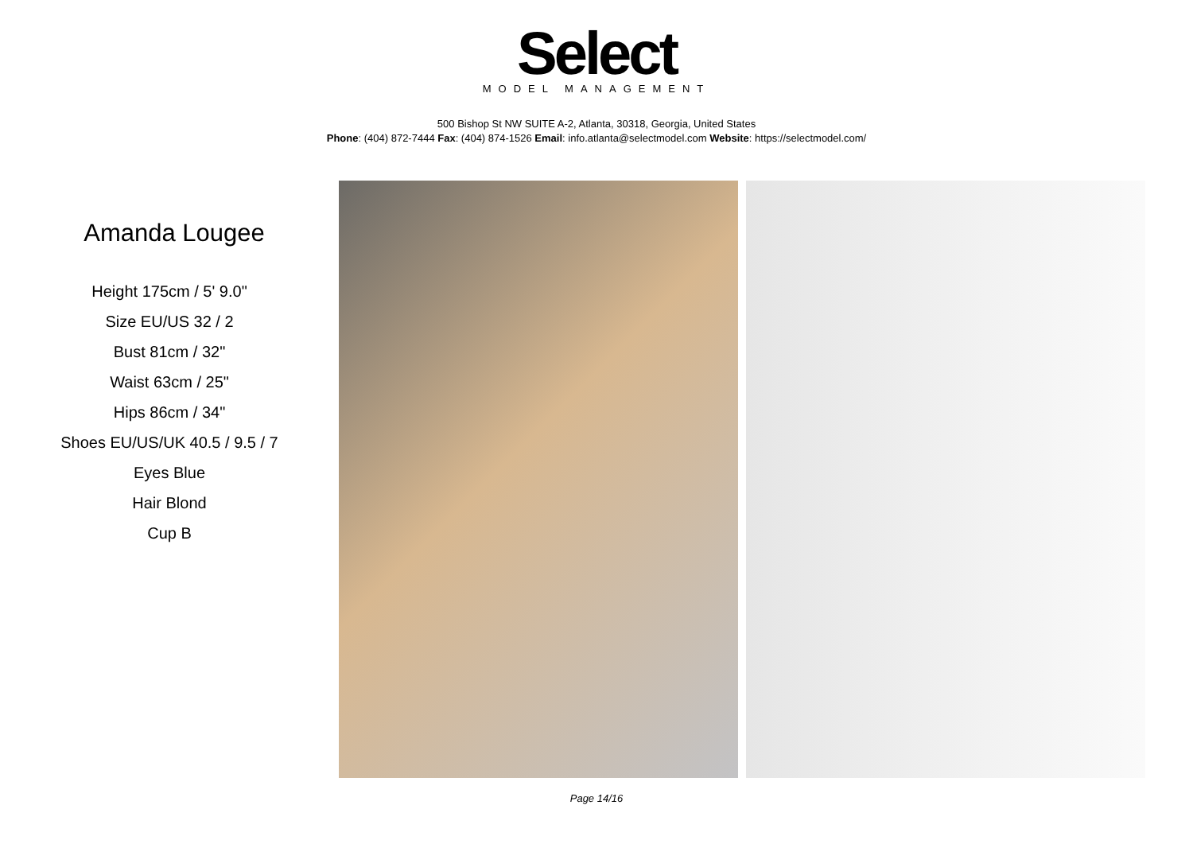Select
MODEL MANAGEMENT
500 Bishop St NW SUITE A-2, Atlanta, 30318, Georgia, United States
Phone: (404) 872-7444 Fax: (404) 874-1526 Email: info.atlanta@selectmodel.com Website: https://selectmodel.com/
Amanda Lougee
Height 175cm / 5' 9.0"
Size EU/US 32 / 2
Bust 81cm / 32"
Waist 63cm / 25"
Hips 86cm / 34"
Shoes EU/US/UK 40.5 / 9.5 / 7
Eyes Blue
Hair Blond
Cup B
Page 14/16